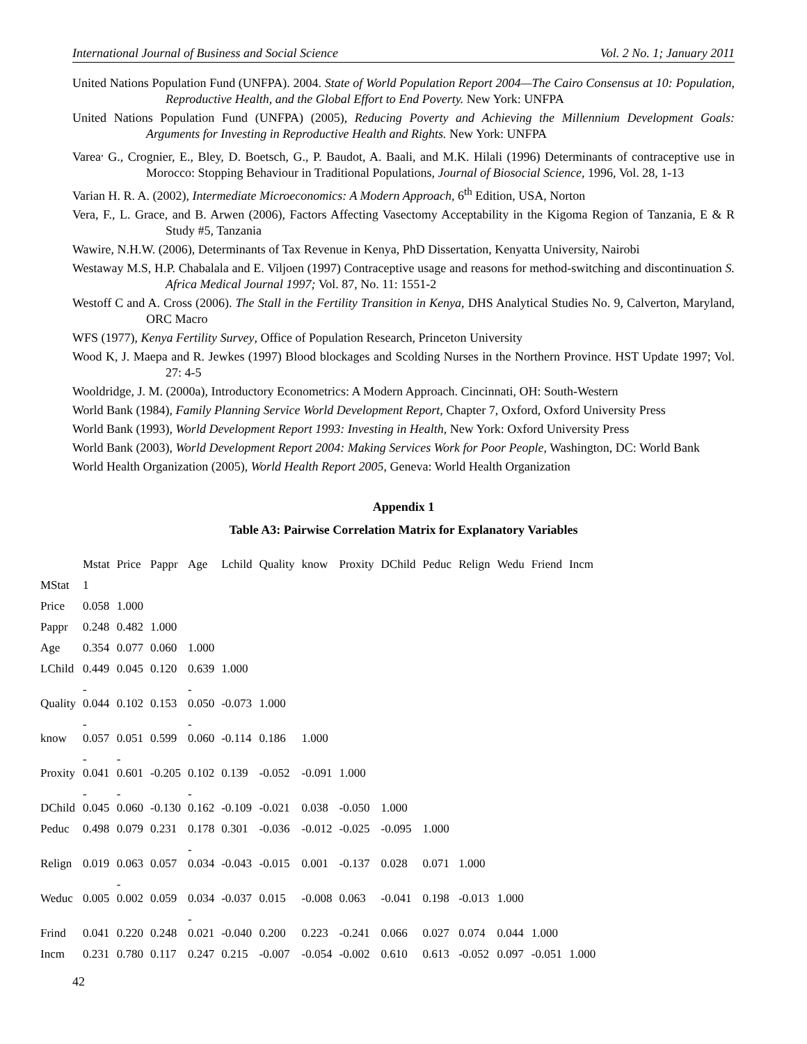International Journal of Business and Social Science Vol. 2 No. 1; January 2011
United Nations Population Fund (UNFPA). 2004. State of World Population Report 2004—The Cairo Consensus at 10: Population, Reproductive Health, and the Global Effort to End Poverty. New York: UNFPA
United Nations Population Fund (UNFPA) (2005), Reducing Poverty and Achieving the Millennium Development Goals: Arguments for Investing in Reproductive Health and Rights. New York: UNFPA
Varea<sup>,</sup> G., Crognier, E., Bley, D. Boetsch, G., P. Baudot, A. Baali, and M.K. Hilali (1996) Determinants of contraceptive use in Morocco: Stopping Behaviour in Traditional Populations, Journal of Biosocial Science, 1996, Vol. 28, 1-13
Varian H. R. A. (2002), Intermediate Microeconomics: A Modern Approach, 6<sup>th</sup> Edition, USA, Norton
Vera, F., L. Grace, and B. Arwen (2006), Factors Affecting Vasectomy Acceptability in the Kigoma Region of Tanzania, E & R Study #5, Tanzania
Wawire, N.H.W. (2006), Determinants of Tax Revenue in Kenya, PhD Dissertation, Kenyatta University, Nairobi
Westaway M.S, H.P. Chabalala and E. Viljoen (1997) Contraceptive usage and reasons for method-switching and discontinuation S. Africa Medical Journal 1997; Vol. 87, No. 11: 1551-2
Westoff C and A. Cross (2006). The Stall in the Fertility Transition in Kenya, DHS Analytical Studies No. 9, Calverton, Maryland, ORC Macro
WFS (1977), Kenya Fertility Survey, Office of Population Research, Princeton University
Wood K, J. Maepa and R. Jewkes (1997) Blood blockages and Scolding Nurses in the Northern Province. HST Update 1997; Vol. 27: 4-5
Wooldridge, J. M. (2000a), Introductory Econometrics: A Modern Approach. Cincinnati, OH: South-Western
World Bank (1984), Family Planning Service World Development Report, Chapter 7, Oxford, Oxford University Press
World Bank (1993), World Development Report 1993: Investing in Health, New York: Oxford University Press
World Bank (2003), World Development Report 2004: Making Services Work for Poor People, Washington, DC: World Bank
World Health Organization (2005), World Health Report 2005, Geneva: World Health Organization
Appendix 1
Table A3: Pairwise Correlation Matrix for Explanatory Variables
| | Mstat | Price | Pappr | Age | Lchild | Quality | know | Proxity | DChild | Peduc | Relign | Wedu | Friend | Incm |
| MStat | 1 | | | | | | | | | | | | | |
| Price | 0.058 | 1.000 | | | | | | | | | | | | |
| Pappr | 0.248 | 0.482 | 1.000 | | | | | | | | | | | |
| Age | 0.354 | 0.077 | 0.060 | 1.000 | | | | | | | | | | |
| LChild | 0.449 | 0.045 | 0.120 | 0.639 | 1.000 | | | | | | | | | |
| Quality | - 0.044 | 0.102 | 0.153 | - 0.050 | -0.073 | 1.000 | | | | | | | | |
| know | - 0.057 | 0.051 | 0.599 | - 0.060 | -0.114 | 0.186 | 1.000 | | | | | | | |
| Proxity | - 0.041 | - 0.601 | -0.205 | 0.102 | 0.139 | -0.052 | -0.091 | 1.000 | | | | | | |
| DChild | - 0.045 | - 0.060 | -0.130 | - 0.162 | -0.109 | -0.021 | 0.038 | -0.050 | 1.000 | | | | | |
| Peduc | 0.498 | 0.079 | 0.231 | 0.178 | 0.301 | -0.036 | -0.012 | -0.025 | -0.095 | 1.000 | | | | |
| Relign | 0.019 | 0.063 | 0.057 | - 0.034 | -0.043 | -0.015 | 0.001 | -0.137 | 0.028 | 0.071 | 1.000 | | | |
| Weduc | 0.005 | - 0.002 | 0.059 | 0.034 | -0.037 | 0.015 | -0.008 | 0.063 | -0.041 | 0.198 | -0.013 | 1.000 | | |
| Frind | 0.041 | 0.220 | 0.248 | - 0.021 | -0.040 | 0.200 | 0.223 | -0.241 | 0.066 | 0.027 | 0.074 | 0.044 | 1.000 | |
| Incm | 0.231 | 0.780 | 0.117 | 0.247 | 0.215 | -0.007 | -0.054 | -0.002 | 0.610 | 0.613 | -0.052 | 0.097 | -0.051 | 1.000 |
42